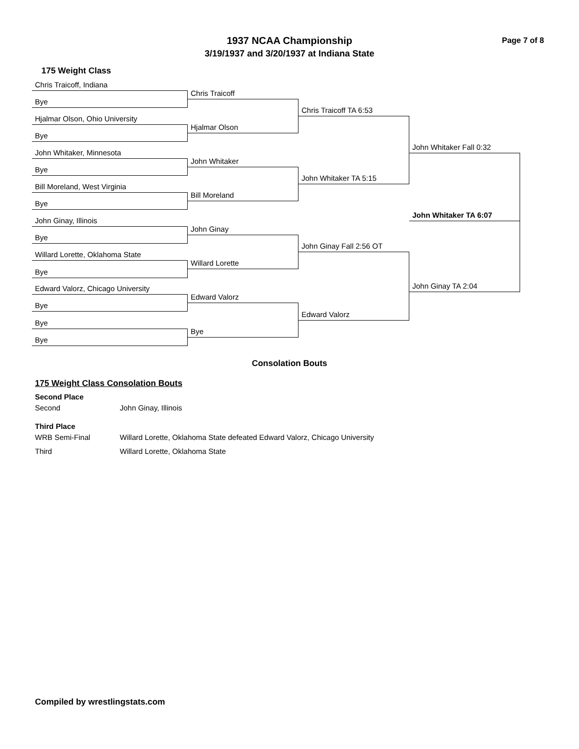Page 7 of 8
1937 NCAA Championship
3/19/1937 and 3/20/1937 at Indiana State
175 Weight Class
Chris Traicoff, Indiana
Chris Traicoff
Bye
Chris Traicoff TA 6:53
Hjalmar Olson, Ohio University
Hjalmar Olson
Bye
John Whitaker Fall 0:32
John Whitaker, Minnesota
John Whitaker
Bye
John Whitaker TA 5:15
Bill Moreland, West Virginia
Bill Moreland
Bye
John Whitaker TA 6:07
John Ginay, Illinois
John Ginay
Bye
John Ginay Fall 2:56 OT
Willard Lorette, Oklahoma State
Willard Lorette
Bye
John Ginay TA 2:04
Edward Valorz, Chicago University
Edward Valorz
Bye
Edward Valorz
Bye
Bye
Bye
Consolation Bouts
175 Weight Class Consolation Bouts
Second Place
Second John Ginay, Illinois
Third Place
WRB Semi-Final Willard Lorette, Oklahoma State defeated Edward Valorz, Chicago University
Third Willard Lorette, Oklahoma State
Compiled by wrestlingstats.com